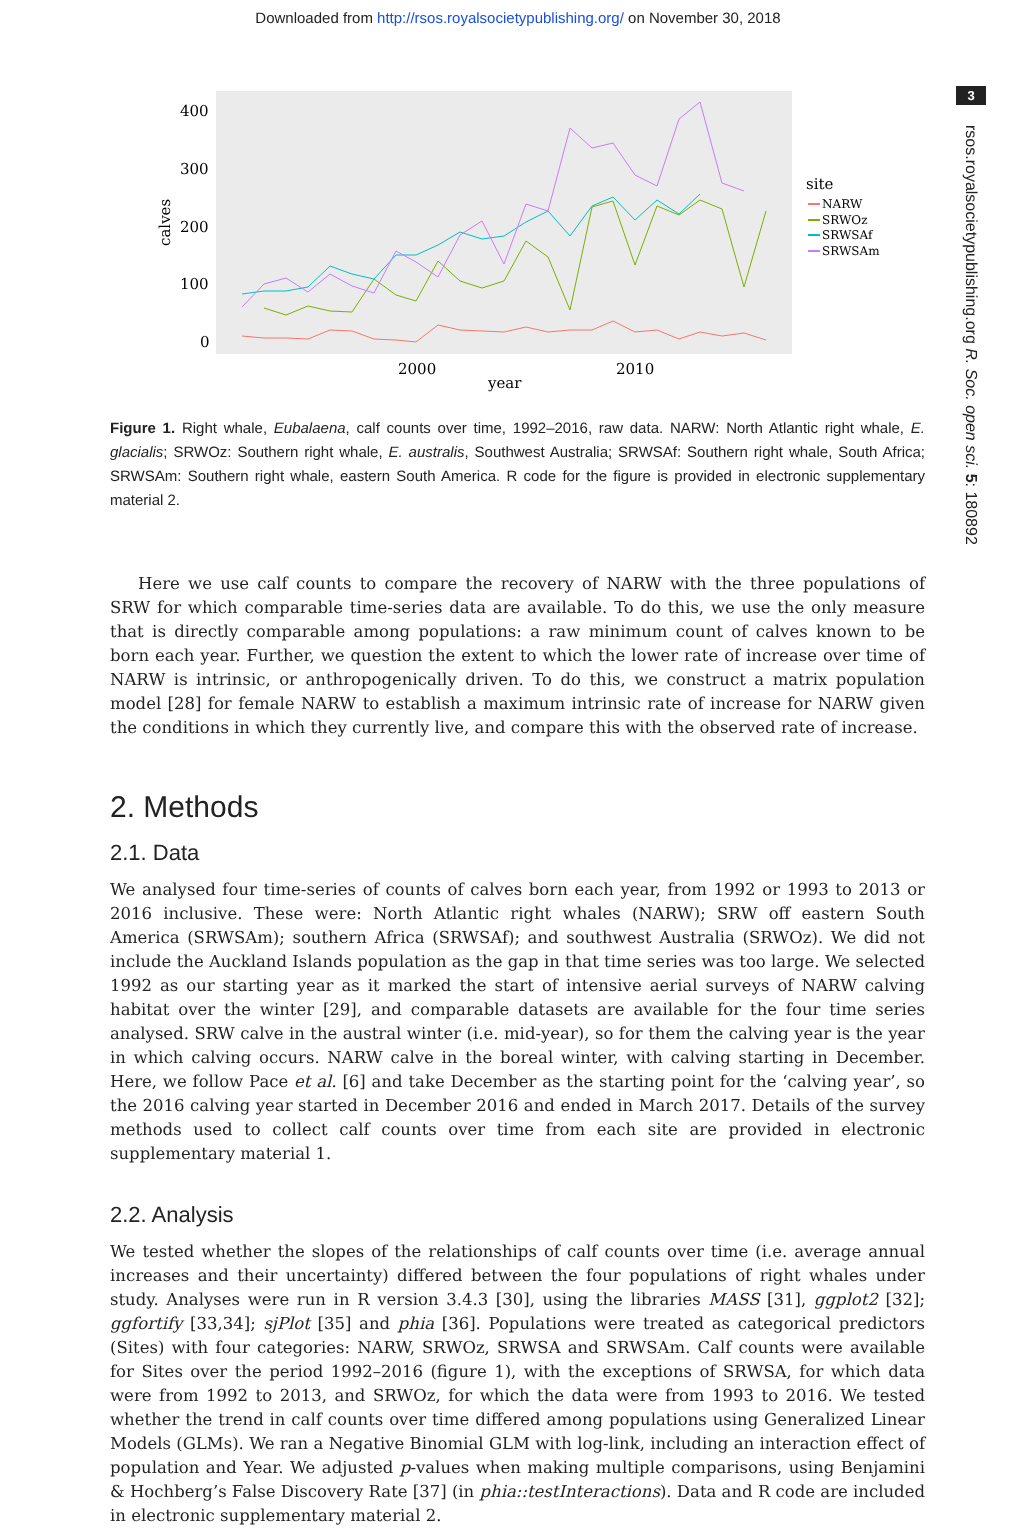Downloaded from http://rsos.royalsocietypublishing.org/ on November 30, 2018
3
rsos.royalsocietypublishing.org R. Soc. open sci. 5: 180892
400
300
200
100
0
2000
2010
year
calves
site
NARW
SRWOz
SRWSAf
SRWSAm
Figure 1. Right whale, Eubalaena, calf counts over time, 1992–2016, raw data. NARW: North Atlantic right whale, E. glacialis; SRWOz: Southern right whale, E. australis, Southwest Australia; SRWSAf: Southern right whale, South Africa; SRWSAm: Southern right whale, eastern South America. R code for the figure is provided in electronic supplementary material 2.
Here we use calf counts to compare the recovery of NARW with the three populations of SRW for which comparable time-series data are available. To do this, we use the only measure that is directly comparable among populations: a raw minimum count of calves known to be born each year. Further, we question the extent to which the lower rate of increase over time of NARW is intrinsic, or anthropogenically driven. To do this, we construct a matrix population model [28] for female NARW to establish a maximum intrinsic rate of increase for NARW given the conditions in which they currently live, and compare this with the observed rate of increase.
2. Methods
2.1. Data
We analysed four time-series of counts of calves born each year, from 1992 or 1993 to 2013 or 2016 inclusive. These were: North Atlantic right whales (NARW); SRW off eastern South America (SRWSAm); southern Africa (SRWSAf); and southwest Australia (SRWOz). We did not include the Auckland Islands population as the gap in that time series was too large. We selected 1992 as our starting year as it marked the start of intensive aerial surveys of NARW calving habitat over the winter [29], and comparable datasets are available for the four time series analysed. SRW calve in the austral winter (i.e. mid-year), so for them the calving year is the year in which calving occurs. NARW calve in the boreal winter, with calving starting in December. Here, we follow Pace et al. [6] and take December as the starting point for the ‘calving year’, so the 2016 calving year started in December 2016 and ended in March 2017. Details of the survey methods used to collect calf counts over time from each site are provided in electronic supplementary material 1.
2.2. Analysis
We tested whether the slopes of the relationships of calf counts over time (i.e. average annual increases and their uncertainty) differed between the four populations of right whales under study. Analyses were run in R version 3.4.3 [30], using the libraries MASS [31], ggplot2 [32]; ggfortify [33,34]; sjPlot [35] and phia [36]. Populations were treated as categorical predictors (Sites) with four categories: NARW, SRWOz, SRWSA and SRWSAm. Calf counts were available for Sites over the period 1992–2016 (figure 1), with the exceptions of SRWSA, for which data were from 1992 to 2013, and SRWOz, for which the data were from 1993 to 2016. We tested whether the trend in calf counts over time differed among populations using Generalized Linear Models (GLMs). We ran a Negative Binomial GLM with log-link, including an interaction effect of population and Year. We adjusted p-values when making multiple comparisons, using Benjamini & Hochberg’s False Discovery Rate [37] (in phia::testInteractions). Data and R code are included in electronic supplementary material 2.